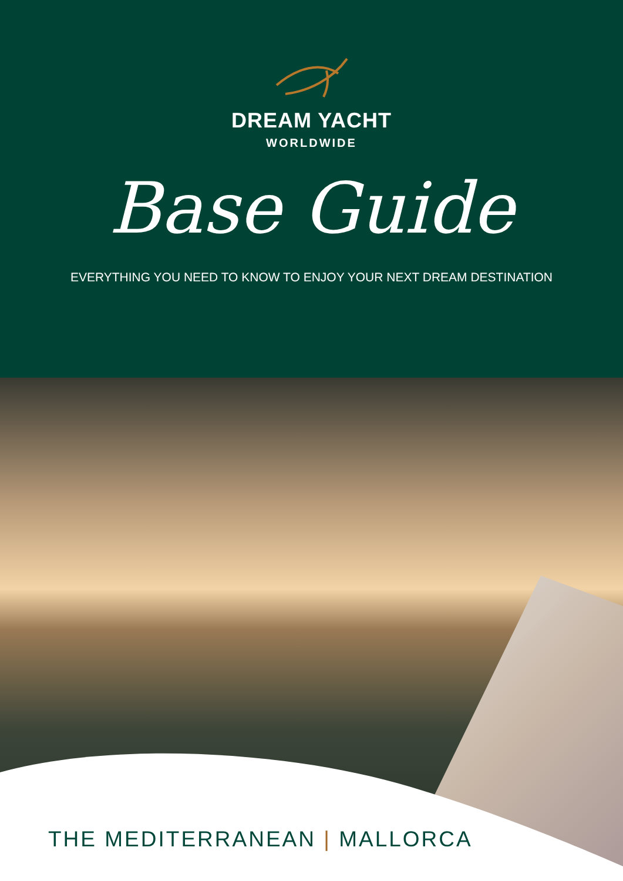DREAM YACHT
WORLDWIDE
Base Guide
EVERYTHING YOU NEED TO KNOW TO ENJOY YOUR NEXT DREAM DESTINATION
THE MEDITERRANEAN | MALLORCA